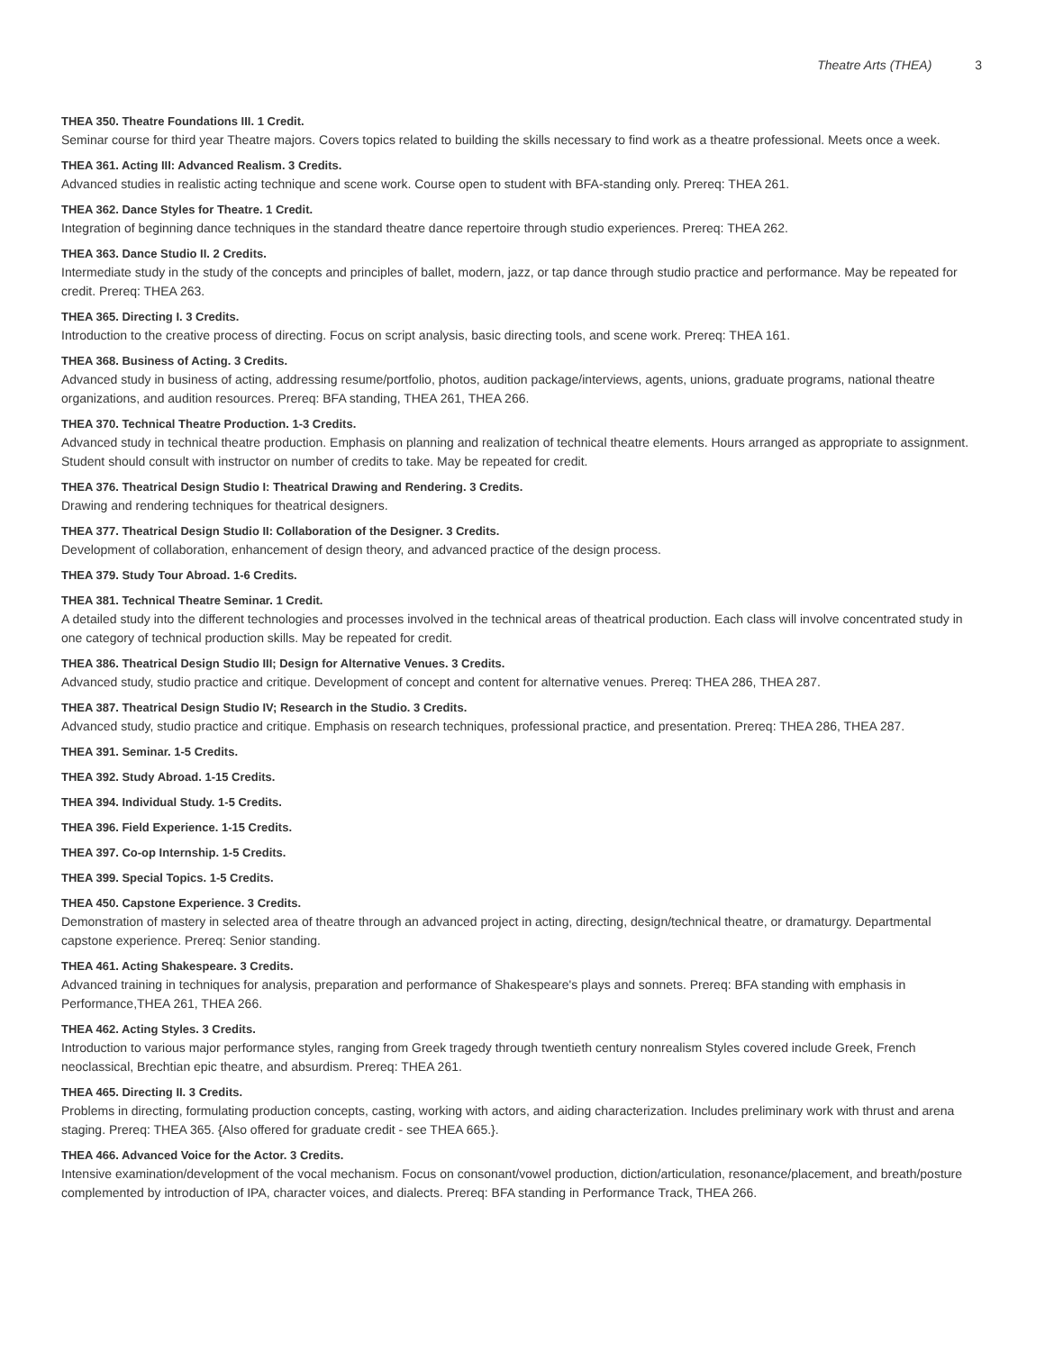Theatre Arts (THEA) 3
THEA 350. Theatre Foundations III. 1 Credit.
Seminar course for third year Theatre majors. Covers topics related to building the skills necessary to find work as a theatre professional. Meets once a week.
THEA 361. Acting III: Advanced Realism. 3 Credits.
Advanced studies in realistic acting technique and scene work. Course open to student with BFA-standing only. Prereq: THEA 261.
THEA 362. Dance Styles for Theatre. 1 Credit.
Integration of beginning dance techniques in the standard theatre dance repertoire through studio experiences. Prereq: THEA 262.
THEA 363. Dance Studio II. 2 Credits.
Intermediate study in the study of the concepts and principles of ballet, modern, jazz, or tap dance through studio practice and performance. May be repeated for credit. Prereq: THEA 263.
THEA 365. Directing I. 3 Credits.
Introduction to the creative process of directing. Focus on script analysis, basic directing tools, and scene work. Prereq: THEA 161.
THEA 368. Business of Acting. 3 Credits.
Advanced study in business of acting, addressing resume/portfolio, photos, audition package/interviews, agents, unions, graduate programs, national theatre organizations, and audition resources. Prereq: BFA standing, THEA 261, THEA 266.
THEA 370. Technical Theatre Production. 1-3 Credits.
Advanced study in technical theatre production. Emphasis on planning and realization of technical theatre elements. Hours arranged as appropriate to assignment. Student should consult with instructor on number of credits to take. May be repeated for credit.
THEA 376. Theatrical Design Studio I: Theatrical Drawing and Rendering. 3 Credits.
Drawing and rendering techniques for theatrical designers.
THEA 377. Theatrical Design Studio II: Collaboration of the Designer. 3 Credits.
Development of collaboration, enhancement of design theory, and advanced practice of the design process.
THEA 379. Study Tour Abroad. 1-6 Credits.
THEA 381. Technical Theatre Seminar. 1 Credit.
A detailed study into the different technologies and processes involved in the technical areas of theatrical production. Each class will involve concentrated study in one category of technical production skills. May be repeated for credit.
THEA 386. Theatrical Design Studio III; Design for Alternative Venues. 3 Credits.
Advanced study, studio practice and critique. Development of concept and content for alternative venues. Prereq: THEA 286, THEA 287.
THEA 387. Theatrical Design Studio IV; Research in the Studio. 3 Credits.
Advanced study, studio practice and critique. Emphasis on research techniques, professional practice, and presentation. Prereq: THEA 286, THEA 287.
THEA 391. Seminar. 1-5 Credits.
THEA 392. Study Abroad. 1-15 Credits.
THEA 394. Individual Study. 1-5 Credits.
THEA 396. Field Experience. 1-15 Credits.
THEA 397. Co-op Internship. 1-5 Credits.
THEA 399. Special Topics. 1-5 Credits.
THEA 450. Capstone Experience. 3 Credits.
Demonstration of mastery in selected area of theatre through an advanced project in acting, directing, design/technical theatre, or dramaturgy. Departmental capstone experience. Prereq: Senior standing.
THEA 461. Acting Shakespeare. 3 Credits.
Advanced training in techniques for analysis, preparation and performance of Shakespeare's plays and sonnets. Prereq: BFA standing with emphasis in Performance,THEA 261, THEA 266.
THEA 462. Acting Styles. 3 Credits.
Introduction to various major performance styles, ranging from Greek tragedy through twentieth century nonrealism Styles covered include Greek, French neoclassical, Brechtian epic theatre, and absurdism. Prereq: THEA 261.
THEA 465. Directing II. 3 Credits.
Problems in directing, formulating production concepts, casting, working with actors, and aiding characterization. Includes preliminary work with thrust and arena staging. Prereq: THEA 365. {Also offered for graduate credit - see THEA 665.}.
THEA 466. Advanced Voice for the Actor. 3 Credits.
Intensive examination/development of the vocal mechanism. Focus on consonant/vowel production, diction/articulation, resonance/placement, and breath/posture complemented by introduction of IPA, character voices, and dialects. Prereq: BFA standing in Performance Track, THEA 266.